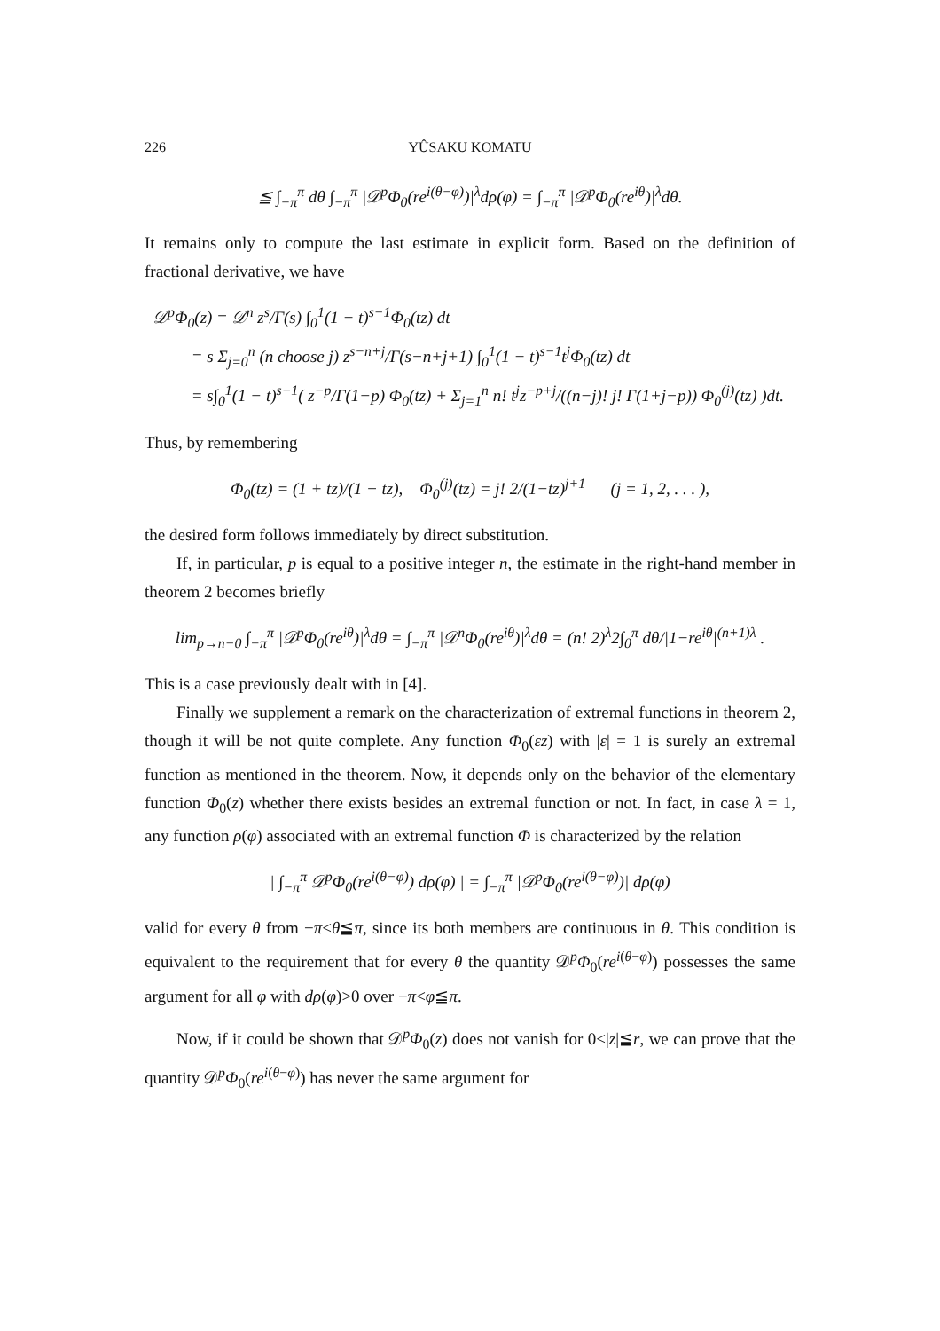226 YÛSAKU KOMATU
≦ ∫<sub>−π</sub><sup>π</sup> dθ ∫<sub>−π</sub><sup>π</sup> |𝒟<sup>p</sup>Φ<sub>0</sub>(re<sup>i(θ−φ)</sup>)|<sup>λ</sup>dρ(φ) = ∫<sub>−π</sub><sup>π</sup> |𝒟<sup>p</sup>Φ<sub>0</sub>(re<sup>iθ</sup>)|<sup>λ</sup>dθ.
It remains only to compute the last estimate in explicit form. Based on the definition of fractional derivative, we have
𝒟<sup>p</sup>Φ<sub>0</sub>(z) = 𝒟<sup>n</sup> z<sup>s</sup>/Γ(s) ∫<sub>0</sub><sup>1</sup>(1 − t)<sup>s−1</sup>Φ<sub>0</sub>(tz) dt
= s Σ<sub>j=0</sub><sup>n</sup> (n choose j) z<sup>s−n+j</sup>/Γ(s−n+j+1) ∫<sub>0</sub><sup>1</sup>(1 − t)<sup>s−1</sup>t<sup>j</sup>Φ<sub>0</sub>(tz) dt
= s∫<sub>0</sub><sup>1</sup>(1 − t)<sup>s−1</sup>( z<sup>−p</sup>/Γ(1−p) Φ<sub>0</sub>(tz) + Σ<sub>j=1</sub><sup>n</sup> n! t<sup>j</sup>z<sup>−p+j</sup>/((n−j)! j! Γ(1+j−p)) Φ<sub>0</sub><sup>(j)</sup>(tz) )dt.
Thus, by remembering
Φ<sub>0</sub>(tz) = (1 + tz)/(1 − tz), Φ<sub>0</sub><sup>(j)</sup>(tz) = j! 2/(1−tz)<sup>j+1</sup> (j = 1, 2, . . . ),
the desired form follows immediately by direct substitution.
If, in particular, p is equal to a positive integer n, the estimate in the right-hand member in theorem 2 becomes briefly
lim<sub>p→n−0</sub> ∫<sub>−π</sub><sup>π</sup> |𝒟<sup>p</sup>Φ<sub>0</sub>(re<sup>iθ</sup>)|<sup>λ</sup>dθ = ∫<sub>−π</sub><sup>π</sup> |𝒟<sup>n</sup>Φ<sub>0</sub>(re<sup>iθ</sup>)|<sup>λ</sup>dθ = (n! 2)<sup>λ</sup>2∫<sub>0</sub><sup>π</sup> dθ/|1−re<sup>iθ</sup>|<sup>(n+1)λ</sup> .
This is a case previously dealt with in [4].
Finally we supplement a remark on the characterization of extremal functions in theorem 2, though it will be not quite complete. Any function Φ<sub>0</sub>(εz) with |ε| = 1 is surely an extremal function as mentioned in the theorem. Now, it depends only on the behavior of the elementary function Φ<sub>0</sub>(z) whether there exists besides an extremal function or not. In fact, in case λ = 1, any function ρ(φ) associated with an extremal function Φ is characterized by the relation
| ∫<sub>−π</sub><sup>π</sup> 𝒟<sup>p</sup>Φ<sub>0</sub>(re<sup>i(θ−φ)</sup>) dρ(φ) | = ∫<sub>−π</sub><sup>π</sup> |𝒟<sup>p</sup>Φ<sub>0</sub>(re<sup>i(θ−φ)</sup>)| dρ(φ)
valid for every θ from −π<θ≦π, since its both members are continuous in θ. This condition is equivalent to the requirement that for every θ the quantity 𝒟<sup>p</sup>Φ<sub>0</sub>(re<sup>i(θ−φ)</sup>) possesses the same argument for all φ with dρ(φ)>0 over −π<φ≦π.
Now, if it could be shown that 𝒟<sup>p</sup>Φ<sub>0</sub>(z) does not vanish for 0<|z|≦r, we can prove that the quantity 𝒟<sup>p</sup>Φ<sub>0</sub>(re<sup>i(θ−φ)</sup>) has never the same argument for